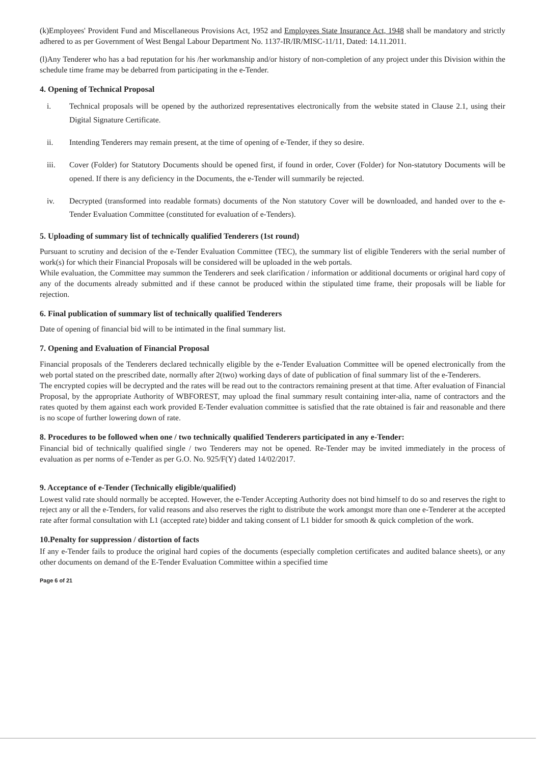(k)Employees' Provident Fund and Miscellaneous Provisions Act, 1952 and Employees State Insurance Act, 1948 shall be mandatory and strictly adhered to as per Government of West Bengal Labour Department No. 1137-IR/IR/MISC-11/11, Dated: 14.11.2011.
(l)Any Tenderer who has a bad reputation for his /her workmanship and/or history of non-completion of any project under this Division within the schedule time frame may be debarred from participating in the e-Tender.
4. Opening of Technical Proposal
i. Technical proposals will be opened by the authorized representatives electronically from the website stated in Clause 2.1, using their Digital Signature Certificate.
ii. Intending Tenderers may remain present, at the time of opening of e-Tender, if they so desire.
iii. Cover (Folder) for Statutory Documents should be opened first, if found in order, Cover (Folder) for Non-statutory Documents will be opened. If there is any deficiency in the Documents, the e-Tender will summarily be rejected.
iv. Decrypted (transformed into readable formats) documents of the Non statutory Cover will be downloaded, and handed over to the e-Tender Evaluation Committee (constituted for evaluation of e-Tenders).
5. Uploading of summary list of technically qualified Tenderers (1st round)
Pursuant to scrutiny and decision of the e-Tender Evaluation Committee (TEC), the summary list of eligible Tenderers with the serial number of work(s) for which their Financial Proposals will be considered will be uploaded in the web portals.
While evaluation, the Committee may summon the Tenderers and seek clarification / information or additional documents or original hard copy of any of the documents already submitted and if these cannot be produced within the stipulated time frame, their proposals will be liable for rejection.
6. Final publication of summary list of technically qualified Tenderers
Date of opening of financial bid will to be intimated in the final summary list.
7. Opening and Evaluation of Financial Proposal
Financial proposals of the Tenderers declared technically eligible by the e-Tender Evaluation Committee will be opened electronically from the web portal stated on the prescribed date, normally after 2(two) working days of date of publication of final summary list of the e-Tenderers.
The encrypted copies will be decrypted and the rates will be read out to the contractors remaining present at that time. After evaluation of Financial Proposal, by the appropriate Authority of WBFOREST, may upload the final summary result containing inter-alia, name of contractors and the rates quoted by them against each work provided E-Tender evaluation committee is satisfied that the rate obtained is fair and reasonable and there is no scope of further lowering down of rate.
8. Procedures to be followed when one / two technically qualified Tenderers participated in any e-Tender:
Financial bid of technically qualified single / two Tenderers may not be opened. Re-Tender may be invited immediately in the process of evaluation as per norms of e-Tender as per G.O. No. 925/F(Y) dated 14/02/2017.
9. Acceptance of e-Tender (Technically eligible/qualified)
Lowest valid rate should normally be accepted. However, the e-Tender Accepting Authority does not bind himself to do so and reserves the right to reject any or all the e-Tenders, for valid reasons and also reserves the right to distribute the work amongst more than one e-Tenderer at the accepted rate after formal consultation with L1 (accepted rate) bidder and taking consent of L1 bidder for smooth & quick completion of the work.
10.Penalty for suppression / distortion of facts
If any e-Tender fails to produce the original hard copies of the documents (especially completion certificates and audited balance sheets), or any other documents on demand of the E-Tender Evaluation Committee within a specified time
Page 6 of 21